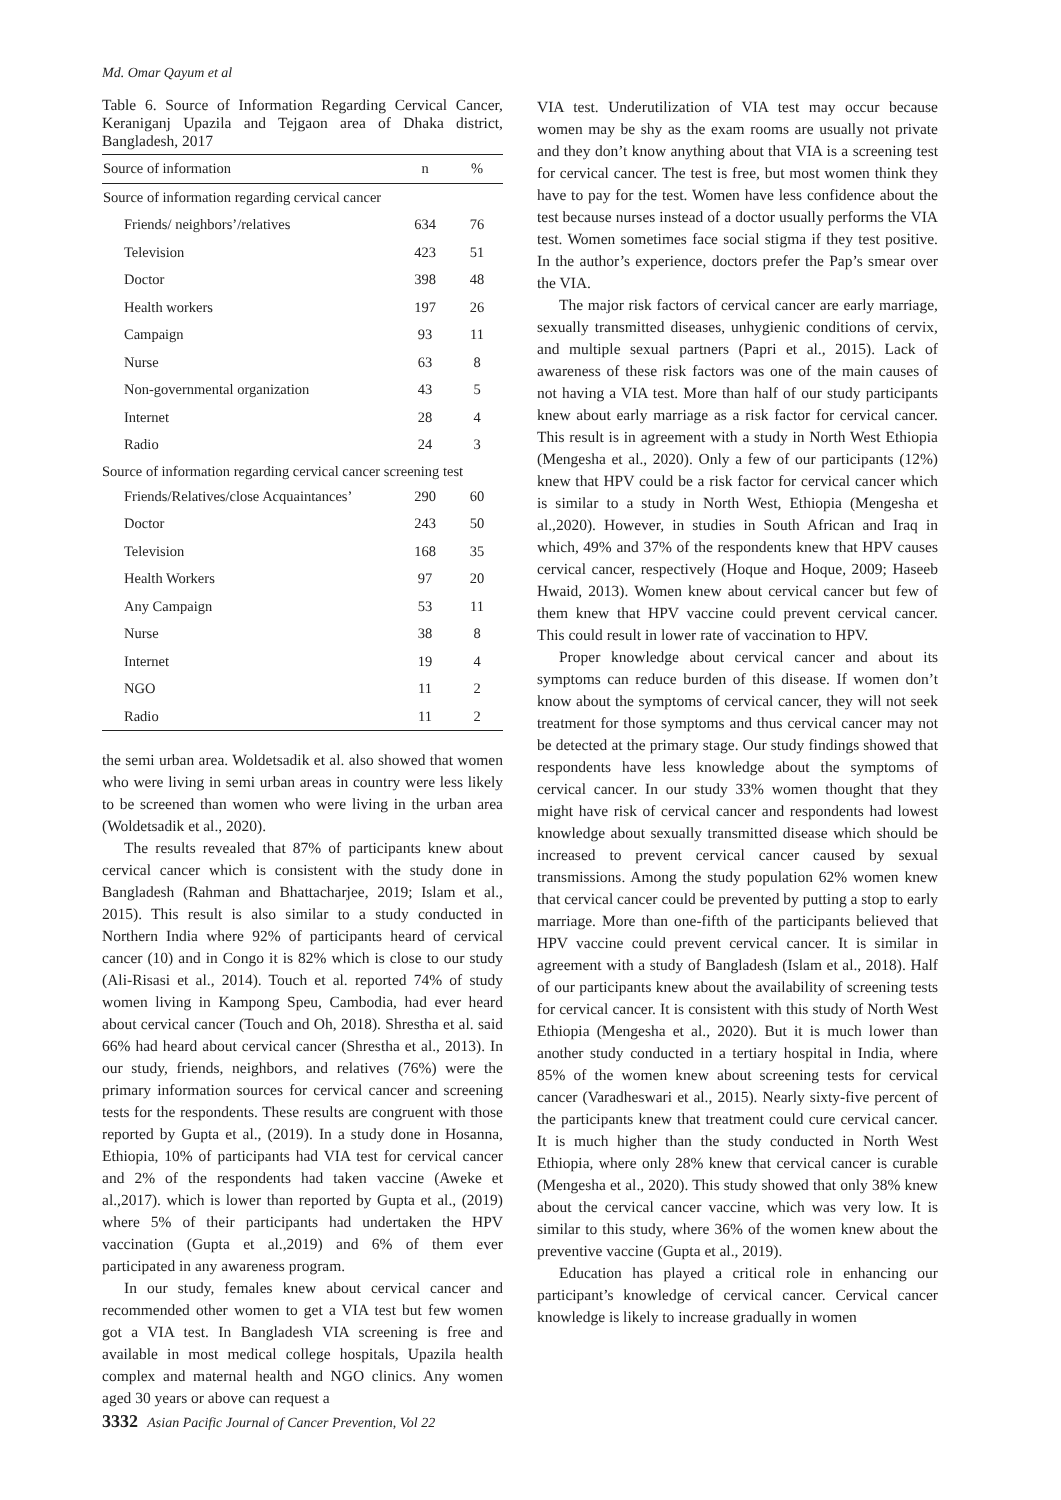Md. Omar Qayum et al
Table 6. Source of Information Regarding Cervical Cancer, Keraniganj Upazila and Tejgaon area of Dhaka district, Bangladesh, 2017
| Source of information | n | % |
| --- | --- | --- |
| Source of information regarding cervical cancer | | |
| Friends/ neighbors’/relatives | 634 | 76 |
| Television | 423 | 51 |
| Doctor | 398 | 48 |
| Health workers | 197 | 26 |
| Campaign | 93 | 11 |
| Nurse | 63 | 8 |
| Non-governmental organization | 43 | 5 |
| Internet | 28 | 4 |
| Radio | 24 | 3 |
| Source of information regarding cervical cancer screening test | | |
| Friends/Relatives/close Acquaintances’ | 290 | 60 |
| Doctor | 243 | 50 |
| Television | 168 | 35 |
| Health Workers | 97 | 20 |
| Any Campaign | 53 | 11 |
| Nurse | 38 | 8 |
| Internet | 19 | 4 |
| NGO | 11 | 2 |
| Radio | 11 | 2 |
the semi urban area. Woldetsadik et al. also showed that women who were living in semi urban areas in country were less likely to be screened than women who were living in the urban area (Woldetsadik et al., 2020).
The results revealed that 87% of participants knew about cervical cancer which is consistent with the study done in Bangladesh (Rahman and Bhattacharjee, 2019; Islam et al., 2015). This result is also similar to a study conducted in Northern India where 92% of participants heard of cervical cancer (10) and in Congo it is 82% which is close to our study (Ali-Risasi et al., 2014). Touch et al. reported 74% of study women living in Kampong Speu, Cambodia, had ever heard about cervical cancer (Touch and Oh, 2018). Shrestha et al. said 66% had heard about cervical cancer (Shrestha et al., 2013). In our study, friends, neighbors, and relatives (76%) were the primary information sources for cervical cancer and screening tests for the respondents. These results are congruent with those reported by Gupta et al., (2019). In a study done in Hosanna, Ethiopia, 10% of participants had VIA test for cervical cancer and 2% of the respondents had taken vaccine (Aweke et al.,2017). which is lower than reported by Gupta et al., (2019) where 5% of their participants had undertaken the HPV vaccination (Gupta et al.,2019) and 6% of them ever participated in any awareness program.
In our study, females knew about cervical cancer and recommended other women to get a VIA test but few women got a VIA test. In Bangladesh VIA screening is free and available in most medical college hospitals, Upazila health complex and maternal health and NGO clinics. Any women aged 30 years or above can request a
VIA test. Underutilization of VIA test may occur because women may be shy as the exam rooms are usually not private and they don’t know anything about that VIA is a screening test for cervical cancer. The test is free, but most women think they have to pay for the test. Women have less confidence about the test because nurses instead of a doctor usually performs the VIA test. Women sometimes face social stigma if they test positive. In the author’s experience, doctors prefer the Pap’s smear over the VIA.
The major risk factors of cervical cancer are early marriage, sexually transmitted diseases, unhygienic conditions of cervix, and multiple sexual partners (Papri et al., 2015). Lack of awareness of these risk factors was one of the main causes of not having a VIA test. More than half of our study participants knew about early marriage as a risk factor for cervical cancer. This result is in agreement with a study in North West Ethiopia (Mengesha et al., 2020). Only a few of our participants (12%) knew that HPV could be a risk factor for cervical cancer which is similar to a study in North West, Ethiopia (Mengesha et al.,2020). However, in studies in South African and Iraq in which, 49% and 37% of the respondents knew that HPV causes cervical cancer, respectively (Hoque and Hoque, 2009; Haseeb Hwaid, 2013). Women knew about cervical cancer but few of them knew that HPV vaccine could prevent cervical cancer. This could result in lower rate of vaccination to HPV.
Proper knowledge about cervical cancer and about its symptoms can reduce burden of this disease. If women don’t know about the symptoms of cervical cancer, they will not seek treatment for those symptoms and thus cervical cancer may not be detected at the primary stage. Our study findings showed that respondents have less knowledge about the symptoms of cervical cancer. In our study 33% women thought that they might have risk of cervical cancer and respondents had lowest knowledge about sexually transmitted disease which should be increased to prevent cervical cancer caused by sexual transmissions. Among the study population 62% women knew that cervical cancer could be prevented by putting a stop to early marriage. More than one-fifth of the participants believed that HPV vaccine could prevent cervical cancer. It is similar in agreement with a study of Bangladesh (Islam et al., 2018). Half of our participants knew about the availability of screening tests for cervical cancer. It is consistent with this study of North West Ethiopia (Mengesha et al., 2020). But it is much lower than another study conducted in a tertiary hospital in India, where 85% of the women knew about screening tests for cervical cancer (Varadheswari et al., 2015). Nearly sixty-five percent of the participants knew that treatment could cure cervical cancer. It is much higher than the study conducted in North West Ethiopia, where only 28% knew that cervical cancer is curable (Mengesha et al., 2020). This study showed that only 38% knew about the cervical cancer vaccine, which was very low. It is similar to this study, where 36% of the women knew about the preventive vaccine (Gupta et al., 2019).
Education has played a critical role in enhancing our participant’s knowledge of cervical cancer. Cervical cancer knowledge is likely to increase gradually in women
3332 Asian Pacific Journal of Cancer Prevention, Vol 22